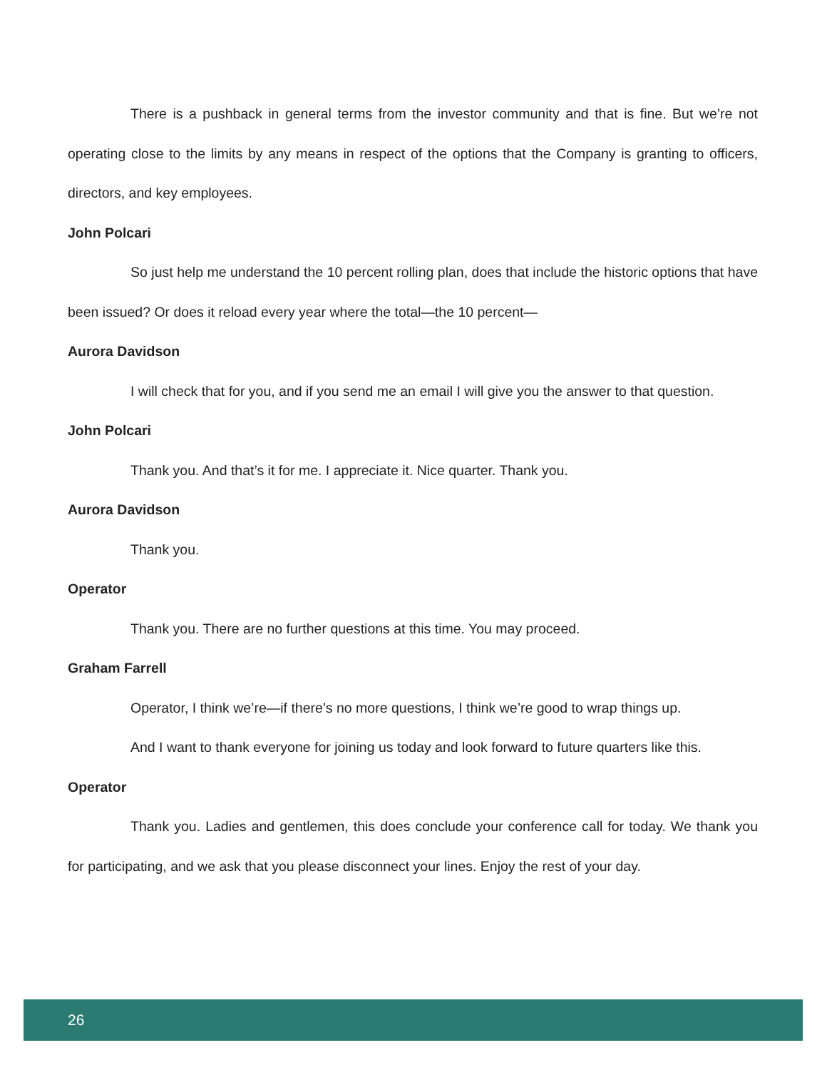There is a pushback in general terms from the investor community and that is fine. But we’re not operating close to the limits by any means in respect of the options that the Company is granting to officers, directors, and key employees.
John Polcari
So just help me understand the 10 percent rolling plan, does that include the historic options that have been issued? Or does it reload every year where the total—the 10 percent—
Aurora Davidson
I will check that for you, and if you send me an email I will give you the answer to that question.
John Polcari
Thank you. And that’s it for me. I appreciate it. Nice quarter. Thank you.
Aurora Davidson
Thank you.
Operator
Thank you. There are no further questions at this time. You may proceed.
Graham Farrell
Operator, I think we’re—if there’s no more questions, I think we’re good to wrap things up.
And I want to thank everyone for joining us today and look forward to future quarters like this.
Operator
Thank you. Ladies and gentlemen, this does conclude your conference call for today. We thank you for participating, and we ask that you please disconnect your lines. Enjoy the rest of your day.
26